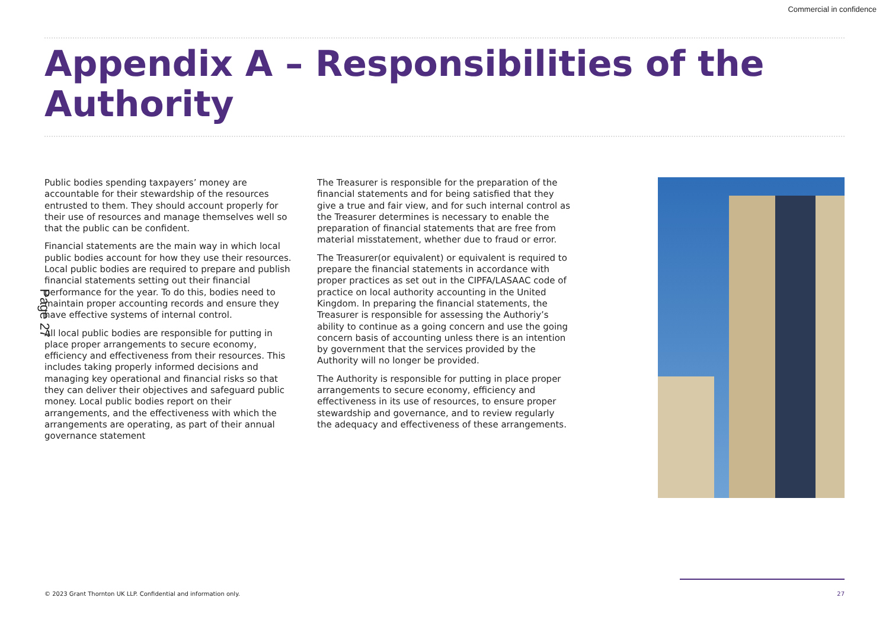Commercial in confidence
Appendix A – Responsibilities of the Authority
Public bodies spending taxpayers’ money are accountable for their stewardship of the resources entrusted to them. They should account properly for their use of resources and manage themselves well so that the public can be confident.
Financial statements are the main way in which local public bodies account for how they use their resources. Local public bodies are required to prepare and publish financial statements setting out their financial performance for the year. To do this, bodies need to maintain proper accounting records and ensure they have effective systems of internal control.
All local public bodies are responsible for putting in place proper arrangements to secure economy, efficiency and effectiveness from their resources. This includes taking properly informed decisions and managing key operational and financial risks so that they can deliver their objectives and safeguard public money. Local public bodies report on their arrangements, and the effectiveness with which the arrangements are operating, as part of their annual governance statement
The Treasurer is responsible for the preparation of the financial statements and for being satisfied that they give a true and fair view, and for such internal control as the Treasurer determines is necessary to enable the preparation of financial statements that are free from material misstatement, whether due to fraud or error.
The Treasurer(or equivalent) or equivalent is required to prepare the financial statements in accordance with proper practices as set out in the CIPFA/LASAAC code of practice on local authority accounting in the United Kingdom. In preparing the financial statements, the Treasurer is responsible for assessing the Authoriy’s ability to continue as a going concern and use the going concern basis of accounting unless there is an intention by government that the services provided by the Authority will no longer be provided.
The Authority is responsible for putting in place proper arrangements to secure economy, efficiency and effectiveness in its use of resources, to ensure proper stewardship and governance, and to review regularly the adequacy and effectiveness of these arrangements.
Page 27
© 2023 Grant Thornton UK LLP. Confidential and information only. 27